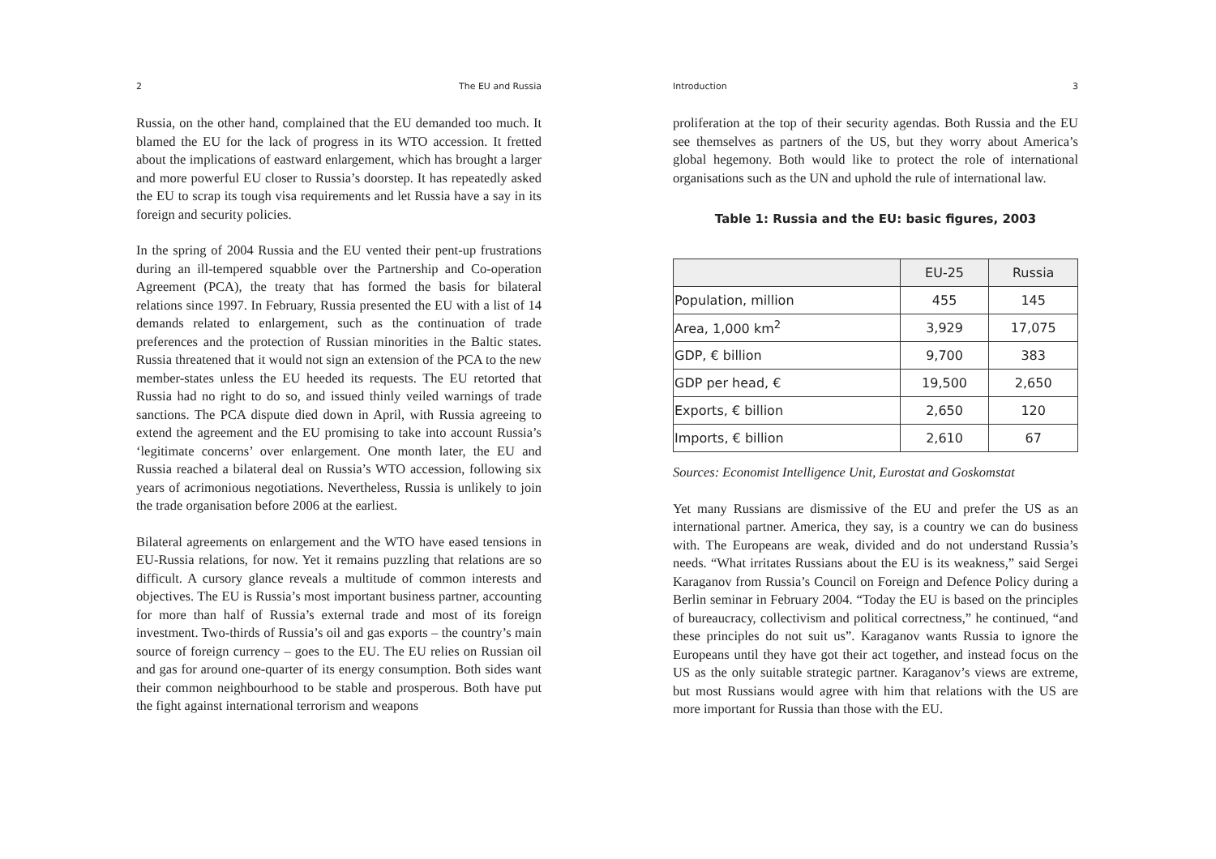2 The EU and Russia
Russia, on the other hand, complained that the EU demanded too much. It blamed the EU for the lack of progress in its WTO accession. It fretted about the implications of eastward enlargement, which has brought a larger and more powerful EU closer to Russia’s doorstep. It has repeatedly asked the EU to scrap its tough visa requirements and let Russia have a say in its foreign and security policies.
In the spring of 2004 Russia and the EU vented their pent-up frustrations during an ill-tempered squabble over the Partnership and Co-operation Agreement (PCA), the treaty that has formed the basis for bilateral relations since 1997. In February, Russia presented the EU with a list of 14 demands related to enlargement, such as the continuation of trade preferences and the protection of Russian minorities in the Baltic states. Russia threatened that it would not sign an extension of the PCA to the new member-states unless the EU heeded its requests. The EU retorted that Russia had no right to do so, and issued thinly veiled warnings of trade sanctions. The PCA dispute died down in April, with Russia agreeing to extend the agreement and the EU promising to take into account Russia’s ‘legitimate concerns’ over enlargement. One month later, the EU and Russia reached a bilateral deal on Russia’s WTO accession, following six years of acrimonious negotiations. Nevertheless, Russia is unlikely to join the trade organisation before 2006 at the earliest.
Bilateral agreements on enlargement and the WTO have eased tensions in EU-Russia relations, for now. Yet it remains puzzling that relations are so difficult. A cursory glance reveals a multitude of common interests and objectives. The EU is Russia’s most important business partner, accounting for more than half of Russia’s external trade and most of its foreign investment. Two-thirds of Russia’s oil and gas exports – the country’s main source of foreign currency – goes to the EU. The EU relies on Russian oil and gas for around one-quarter of its energy consumption. Both sides want their common neighbourhood to be stable and prosperous. Both have put the fight against international terrorism and weapons
Introduction 3
proliferation at the top of their security agendas. Both Russia and the EU see themselves as partners of the US, but they worry about America’s global hegemony. Both would like to protect the role of international organisations such as the UN and uphold the rule of international law.
Table 1: Russia and the EU: basic figures, 2003
| | EU-25 | Russia |
| --- | --- | --- |
| Population, million | 455 | 145 |
| Area, 1,000 km<sup>2</sup> | 3,929 | 17,075 |
| GDP, € billion | 9,700 | 383 |
| GDP per head, € | 19,500 | 2,650 |
| Exports, € billion | 2,650 | 120 |
| Imports, € billion | 2,610 | 67 |
Sources: Economist Intelligence Unit, Eurostat and Goskomstat
Yet many Russians are dismissive of the EU and prefer the US as an international partner. America, they say, is a country we can do business with. The Europeans are weak, divided and do not understand Russia’s needs. “What irritates Russians about the EU is its weakness,” said Sergei Karaganov from Russia’s Council on Foreign and Defence Policy during a Berlin seminar in February 2004. “Today the EU is based on the principles of bureaucracy, collectivism and political correctness,” he continued, “and these principles do not suit us”. Karaganov wants Russia to ignore the Europeans until they have got their act together, and instead focus on the US as the only suitable strategic partner. Karaganov’s views are extreme, but most Russians would agree with him that relations with the US are more important for Russia than those with the EU.